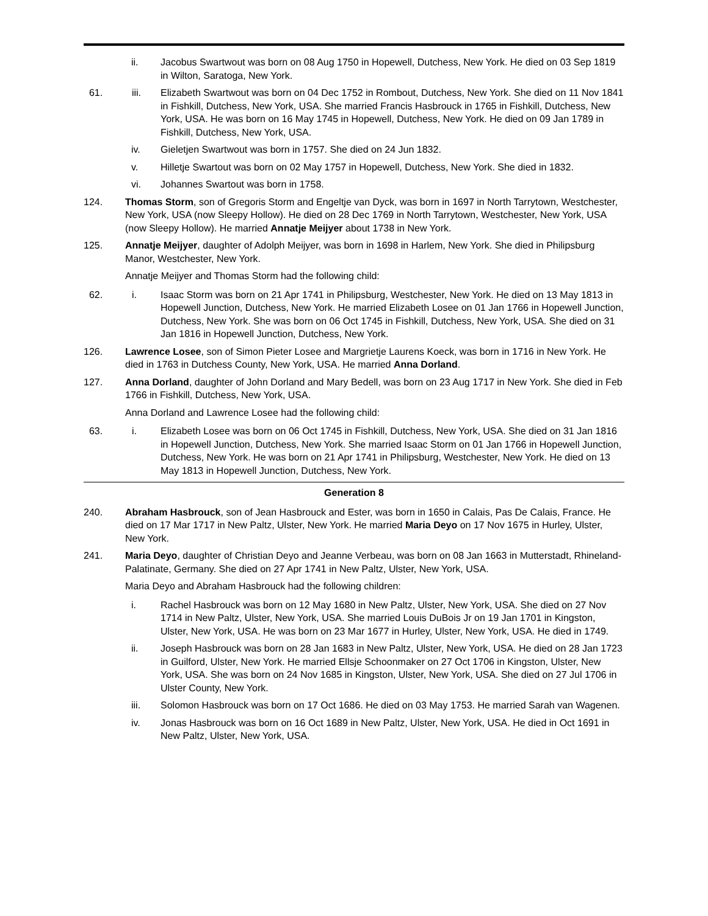ii. Jacobus Swartwout was born on 08 Aug 1750 in Hopewell, Dutchess, New York. He died on 03 Sep 1819 in Wilton, Saratoga, New York.
61. iii. Elizabeth Swartwout was born on 04 Dec 1752 in Rombout, Dutchess, New York. She died on 11 Nov 1841 in Fishkill, Dutchess, New York, USA. She married Francis Hasbrouck in 1765 in Fishkill, Dutchess, New York, USA. He was born on 16 May 1745 in Hopewell, Dutchess, New York. He died on 09 Jan 1789 in Fishkill, Dutchess, New York, USA.
iv. Gieletjen Swartwout was born in 1757. She died on 24 Jun 1832.
v. Hilletje Swartout was born on 02 May 1757 in Hopewell, Dutchess, New York. She died in 1832.
vi. Johannes Swartout was born in 1758.
124. Thomas Storm, son of Gregoris Storm and Engeltje van Dyck, was born in 1697 in North Tarrytown, Westchester, New York, USA (now Sleepy Hollow). He died on 28 Dec 1769 in North Tarrytown, Westchester, New York, USA (now Sleepy Hollow). He married Annatje Meijyer about 1738 in New York.
125. Annatje Meijyer, daughter of Adolph Meijyer, was born in 1698 in Harlem, New York. She died in Philipsburg Manor, Westchester, New York.
Annatje Meijyer and Thomas Storm had the following child:
62. i. Isaac Storm was born on 21 Apr 1741 in Philipsburg, Westchester, New York. He died on 13 May 1813 in Hopewell Junction, Dutchess, New York. He married Elizabeth Losee on 01 Jan 1766 in Hopewell Junction, Dutchess, New York. She was born on 06 Oct 1745 in Fishkill, Dutchess, New York, USA. She died on 31 Jan 1816 in Hopewell Junction, Dutchess, New York.
126. Lawrence Losee, son of Simon Pieter Losee and Margrietje Laurens Koeck, was born in 1716 in New York. He died in 1763 in Dutchess County, New York, USA. He married Anna Dorland.
127. Anna Dorland, daughter of John Dorland and Mary Bedell, was born on 23 Aug 1717 in New York. She died in Feb 1766 in Fishkill, Dutchess, New York, USA.
Anna Dorland and Lawrence Losee had the following child:
63. i. Elizabeth Losee was born on 06 Oct 1745 in Fishkill, Dutchess, New York, USA. She died on 31 Jan 1816 in Hopewell Junction, Dutchess, New York. She married Isaac Storm on 01 Jan 1766 in Hopewell Junction, Dutchess, New York. He was born on 21 Apr 1741 in Philipsburg, Westchester, New York. He died on 13 May 1813 in Hopewell Junction, Dutchess, New York.
Generation 8
240. Abraham Hasbrouck, son of Jean Hasbrouck and Ester, was born in 1650 in Calais, Pas De Calais, France. He died on 17 Mar 1717 in New Paltz, Ulster, New York. He married Maria Deyo on 17 Nov 1675 in Hurley, Ulster, New York.
241. Maria Deyo, daughter of Christian Deyo and Jeanne Verbeau, was born on 08 Jan 1663 in Mutterstadt, Rhineland-Palatinate, Germany. She died on 27 Apr 1741 in New Paltz, Ulster, New York, USA.
Maria Deyo and Abraham Hasbrouck had the following children:
i. Rachel Hasbrouck was born on 12 May 1680 in New Paltz, Ulster, New York, USA. She died on 27 Nov 1714 in New Paltz, Ulster, New York, USA. She married Louis DuBois Jr on 19 Jan 1701 in Kingston, Ulster, New York, USA. He was born on 23 Mar 1677 in Hurley, Ulster, New York, USA. He died in 1749.
ii. Joseph Hasbrouck was born on 28 Jan 1683 in New Paltz, Ulster, New York, USA. He died on 28 Jan 1723 in Guilford, Ulster, New York. He married Ellsje Schoonmaker on 27 Oct 1706 in Kingston, Ulster, New York, USA. She was born on 24 Nov 1685 in Kingston, Ulster, New York, USA. She died on 27 Jul 1706 in Ulster County, New York.
iii. Solomon Hasbrouck was born on 17 Oct 1686. He died on 03 May 1753. He married Sarah van Wagenen.
iv. Jonas Hasbrouck was born on 16 Oct 1689 in New Paltz, Ulster, New York, USA. He died in Oct 1691 in New Paltz, Ulster, New York, USA.